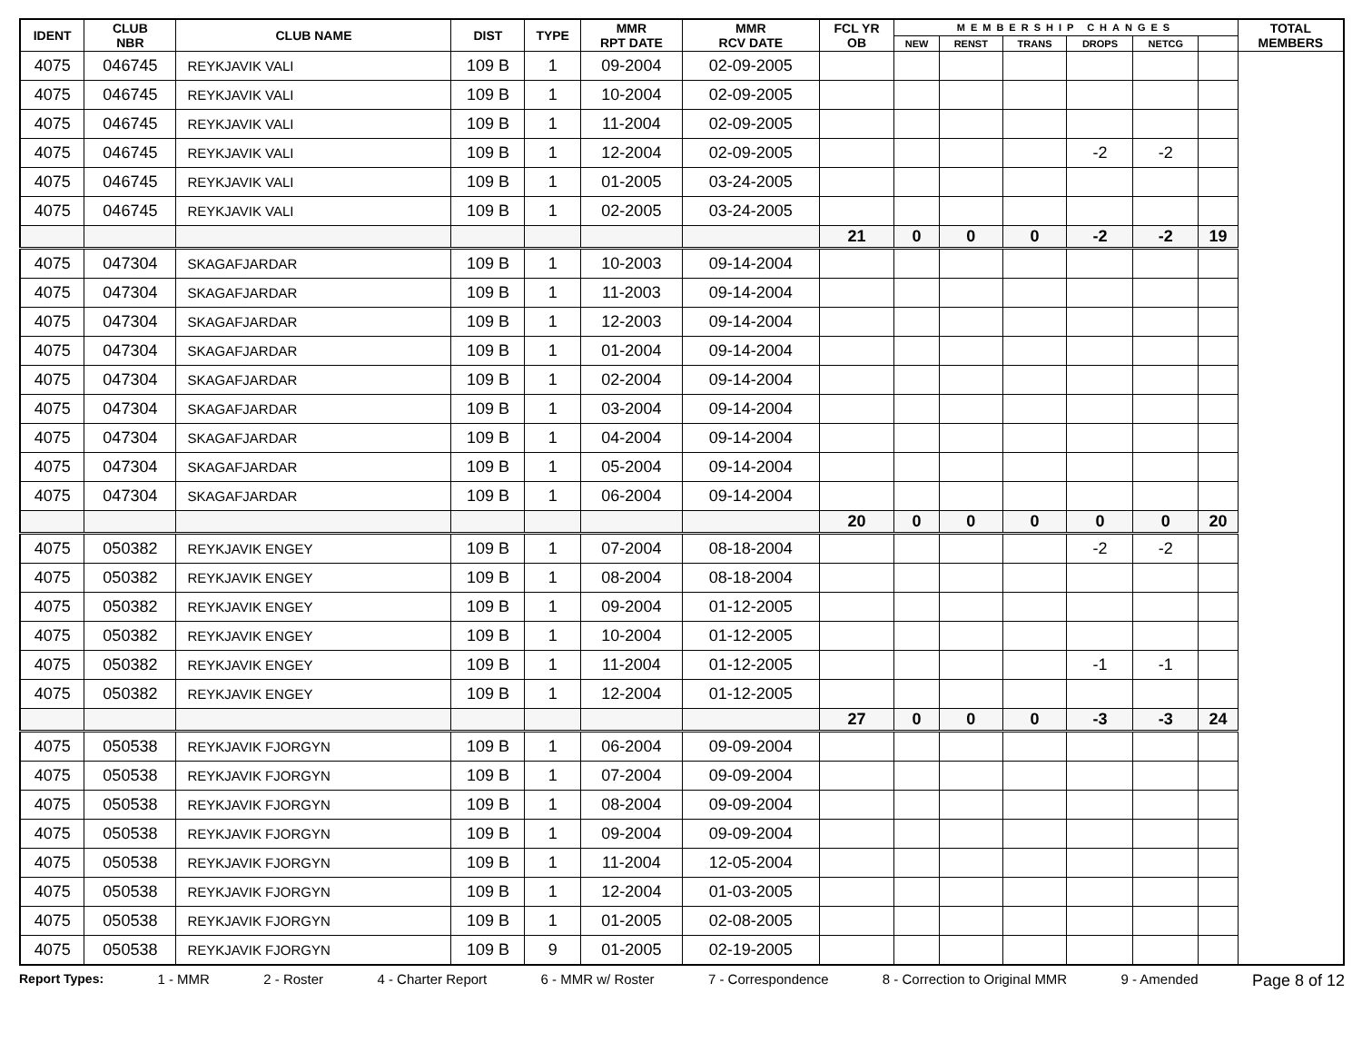| IDENT | CLUB NBR | CLUB NAME | DIST | TYPE | MMR RPT DATE | MMR RCV DATE | FCL YR OB | MEMBERSHIP CHANGES | | | | | | TOTAL MEMBERS |
| --- | --- | --- | --- | --- | --- | --- | --- | --- | --- | --- | --- | --- | --- | --- |
| | | | | | | | | NEW | RENST | TRANS | DROPS | NETCG | | |
| 4075 | 046745 | REYKJAVIK VALI | 109 B | 1 | 09-2004 | 02-09-2005 | | | | | | | | |
| 4075 | 046745 | REYKJAVIK VALI | 109 B | 1 | 10-2004 | 02-09-2005 | | | | | | | | |
| 4075 | 046745 | REYKJAVIK VALI | 109 B | 1 | 11-2004 | 02-09-2005 | | | | | | | | |
| 4075 | 046745 | REYKJAVIK VALI | 109 B | 1 | 12-2004 | 02-09-2005 | | | | | -2 | -2 | | |
| 4075 | 046745 | REYKJAVIK VALI | 109 B | 1 | 01-2005 | 03-24-2005 | | | | | | | | |
| 4075 | 046745 | REYKJAVIK VALI | 109 B | 1 | 02-2005 | 03-24-2005 | | | | | | | | |
| | | | | | | | 21 | 0 | 0 | 0 | -2 | -2 | 19 | |
| 4075 | 047304 | SKAGAFJARDAR | 109 B | 1 | 10-2003 | 09-14-2004 | | | | | | | | |
| 4075 | 047304 | SKAGAFJARDAR | 109 B | 1 | 11-2003 | 09-14-2004 | | | | | | | | |
| 4075 | 047304 | SKAGAFJARDAR | 109 B | 1 | 12-2003 | 09-14-2004 | | | | | | | | |
| 4075 | 047304 | SKAGAFJARDAR | 109 B | 1 | 01-2004 | 09-14-2004 | | | | | | | | |
| 4075 | 047304 | SKAGAFJARDAR | 109 B | 1 | 02-2004 | 09-14-2004 | | | | | | | | |
| 4075 | 047304 | SKAGAFJARDAR | 109 B | 1 | 03-2004 | 09-14-2004 | | | | | | | | |
| 4075 | 047304 | SKAGAFJARDAR | 109 B | 1 | 04-2004 | 09-14-2004 | | | | | | | | |
| 4075 | 047304 | SKAGAFJARDAR | 109 B | 1 | 05-2004 | 09-14-2004 | | | | | | | | |
| 4075 | 047304 | SKAGAFJARDAR | 109 B | 1 | 06-2004 | 09-14-2004 | | | | | | | | |
| | | | | | | | 20 | 0 | 0 | 0 | 0 | 0 | 20 | |
| 4075 | 050382 | REYKJAVIK ENGEY | 109 B | 1 | 07-2004 | 08-18-2004 | | | | | -2 | -2 | | |
| 4075 | 050382 | REYKJAVIK ENGEY | 109 B | 1 | 08-2004 | 08-18-2004 | | | | | | | | |
| 4075 | 050382 | REYKJAVIK ENGEY | 109 B | 1 | 09-2004 | 01-12-2005 | | | | | | | | |
| 4075 | 050382 | REYKJAVIK ENGEY | 109 B | 1 | 10-2004 | 01-12-2005 | | | | | | | | |
| 4075 | 050382 | REYKJAVIK ENGEY | 109 B | 1 | 11-2004 | 01-12-2005 | | | | | -1 | -1 | | |
| 4075 | 050382 | REYKJAVIK ENGEY | 109 B | 1 | 12-2004 | 01-12-2005 | | | | | | | | |
| | | | | | | | 27 | 0 | 0 | 0 | -3 | -3 | 24 | |
| 4075 | 050538 | REYKJAVIK FJORGYN | 109 B | 1 | 06-2004 | 09-09-2004 | | | | | | | | |
| 4075 | 050538 | REYKJAVIK FJORGYN | 109 B | 1 | 07-2004 | 09-09-2004 | | | | | | | | |
| 4075 | 050538 | REYKJAVIK FJORGYN | 109 B | 1 | 08-2004 | 09-09-2004 | | | | | | | | |
| 4075 | 050538 | REYKJAVIK FJORGYN | 109 B | 1 | 09-2004 | 09-09-2004 | | | | | | | | |
| 4075 | 050538 | REYKJAVIK FJORGYN | 109 B | 1 | 11-2004 | 12-05-2004 | | | | | | | | |
| 4075 | 050538 | REYKJAVIK FJORGYN | 109 B | 1 | 12-2004 | 01-03-2005 | | | | | | | | |
| 4075 | 050538 | REYKJAVIK FJORGYN | 109 B | 1 | 01-2005 | 02-08-2005 | | | | | | | | |
| 4075 | 050538 | REYKJAVIK FJORGYN | 109 B | 9 | 01-2005 | 02-19-2005 | | | | | | | | |
Report Types: 1 - MMR 2 - Roster 4 - Charter Report 6 - MMR w/ Roster 7 - Correspondence 8 - Correction to Original MMR 9 - Amended Page 8 of 12